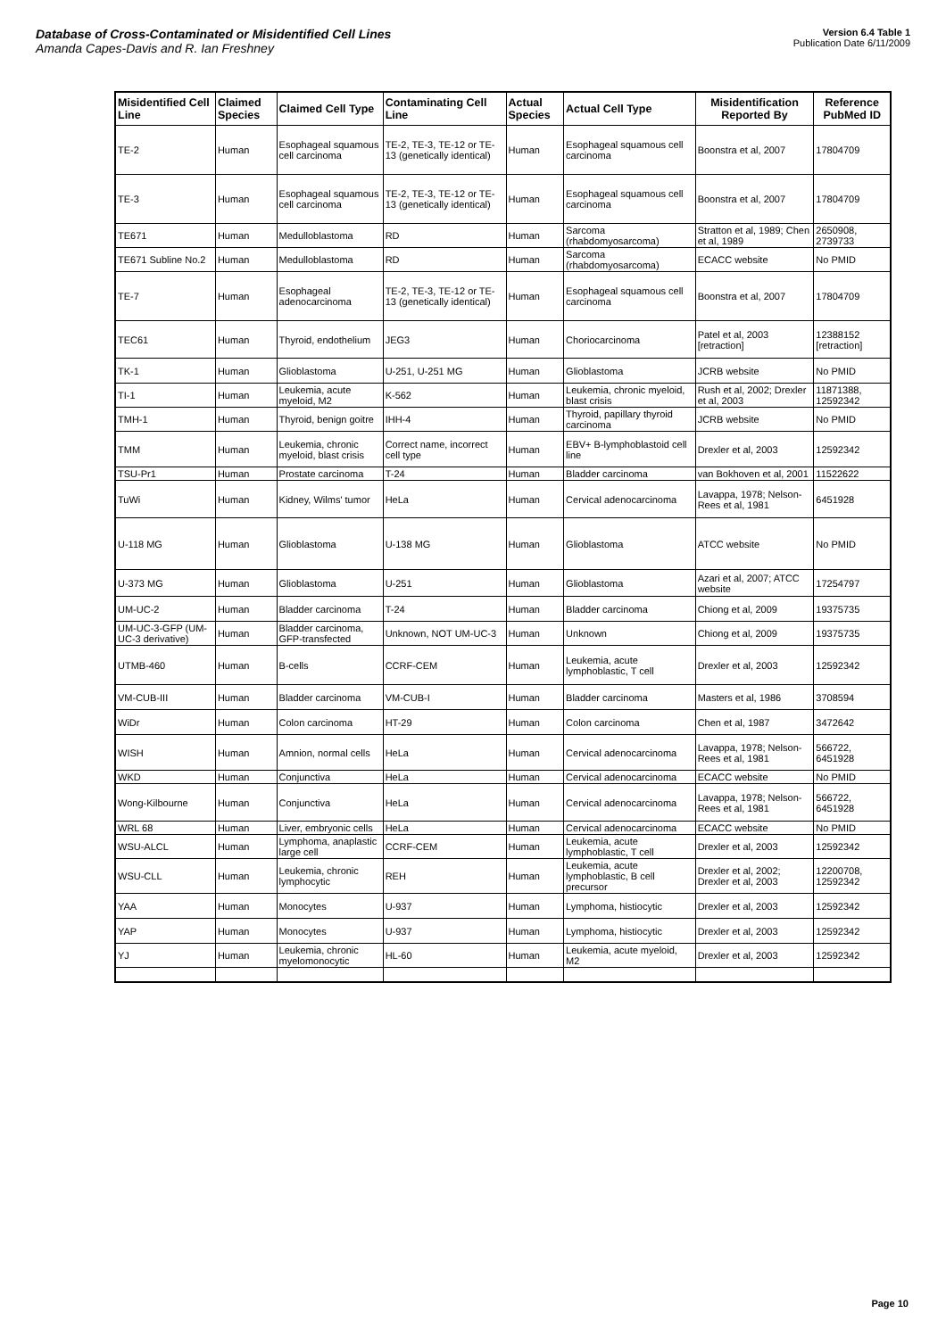Database of Cross-Contaminated or Misidentified Cell Lines
Amanda Capes-Davis and R. Ian Freshney
Version 6.4 Table 1
Publication Date 6/11/2009
| Misidentified Cell Line | Claimed Species | Claimed Cell Type | Contaminating Cell Line | Actual Species | Actual Cell Type | Misidentification Reported By | Reference PubMed ID |
| --- | --- | --- | --- | --- | --- | --- | --- |
| TE-2 | Human | Esophageal squamous cell carcinoma | TE-2, TE-3, TE-12 or TE-13 (genetically identical) | Human | Esophageal squamous cell carcinoma | Boonstra et al, 2007 | 17804709 |
| TE-3 | Human | Esophageal squamous cell carcinoma | TE-2, TE-3, TE-12 or TE-13 (genetically identical) | Human | Esophageal squamous cell carcinoma | Boonstra et al, 2007 | 17804709 |
| TE671 | Human | Medulloblastoma | RD | Human | Sarcoma (rhabdomyosarcoma) | Stratton et al, 1989; Chen et al, 1989 | 2650908, 2739733 |
| TE671 Subline No.2 | Human | Medulloblastoma | RD | Human | Sarcoma (rhabdomyosarcoma) | ECACC website | No PMID |
| TE-7 | Human | Esophageal adenocarcinoma | TE-2, TE-3, TE-12 or TE-13 (genetically identical) | Human | Esophageal squamous cell carcinoma | Boonstra et al, 2007 | 17804709 |
| TEC61 | Human | Thyroid, endothelium | JEG3 | Human | Choriocarcinoma | Patel et al, 2003 [retraction] | 12388152 [retraction] |
| TK-1 | Human | Glioblastoma | U-251, U-251 MG | Human | Glioblastoma | JCRB website | No PMID |
| TI-1 | Human | Leukemia, acute myeloid, M2 | K-562 | Human | Leukemia, chronic myeloid, blast crisis | Rush et al, 2002; Drexler et al, 2003 | 11871388, 12592342 |
| TMH-1 | Human | Thyroid, benign goitre | IHH-4 | Human | Thyroid, papillary thyroid carcinoma | JCRB website | No PMID |
| TMM | Human | Leukemia, chronic myeloid, blast crisis | Correct name, incorrect cell type | Human | EBV+ B-lymphoblastoid cell line | Drexler et al, 2003 | 12592342 |
| TSU-Pr1 | Human | Prostate carcinoma | T-24 | Human | Bladder carcinoma | van Bokhoven et al, 2001 | 11522622 |
| TuWi | Human | Kidney, Wilms' tumor | HeLa | Human | Cervical adenocarcinoma | Lavappa, 1978; Nelson-Rees et al, 1981 | 6451928 |
| U-118 MG | Human | Glioblastoma | U-138 MG | Human | Glioblastoma | ATCC website | No PMID |
| U-373 MG | Human | Glioblastoma | U-251 | Human | Glioblastoma | Azari et al, 2007; ATCC website | 17254797 |
| UM-UC-2 | Human | Bladder carcinoma | T-24 | Human | Bladder carcinoma | Chiong et al, 2009 | 19375735 |
| UM-UC-3-GFP (UM-UC-3 derivative) | Human | Bladder carcinoma, GFP-transfected | Unknown, NOT UM-UC-3 | Human | Unknown | Chiong et al, 2009 | 19375735 |
| UTMB-460 | Human | B-cells | CCRF-CEM | Human | Leukemia, acute lymphoblastic, T cell | Drexler et al, 2003 | 12592342 |
| VM-CUB-III | Human | Bladder carcinoma | VM-CUB-I | Human | Bladder carcinoma | Masters et al, 1986 | 3708594 |
| WiDr | Human | Colon carcinoma | HT-29 | Human | Colon carcinoma | Chen et al, 1987 | 3472642 |
| WISH | Human | Amnion, normal cells | HeLa | Human | Cervical adenocarcinoma | Lavappa, 1978; Nelson-Rees et al, 1981 | 566722, 6451928 |
| WKD | Human | Conjunctiva | HeLa | Human | Cervical adenocarcinoma | ECACC website | No PMID |
| Wong-Kilbourne | Human | Conjunctiva | HeLa | Human | Cervical adenocarcinoma | Lavappa, 1978; Nelson-Rees et al, 1981 | 566722, 6451928 |
| WRL 68 | Human | Liver, embryonic cells | HeLa | Human | Cervical adenocarcinoma | ECACC website | No PMID |
| WSU-ALCL | Human | Lymphoma, anaplastic large cell | CCRF-CEM | Human | Leukemia, acute lymphoblastic, T cell | Drexler et al, 2003 | 12592342 |
| WSU-CLL | Human | Leukemia, chronic lymphocytic | REH | Human | Leukemia, acute lymphoblastic, B cell precursor | Drexler et al, 2002; Drexler et al, 2003 | 12200708, 12592342 |
| YAA | Human | Monocytes | U-937 | Human | Lymphoma, histiocytic | Drexler et al, 2003 | 12592342 |
| YAP | Human | Monocytes | U-937 | Human | Lymphoma, histiocytic | Drexler et al, 2003 | 12592342 |
| YJ | Human | Leukemia, chronic myelomonocytic | HL-60 | Human | Leukemia, acute myeloid, M2 | Drexler et al, 2003 | 12592342 |
Page 10